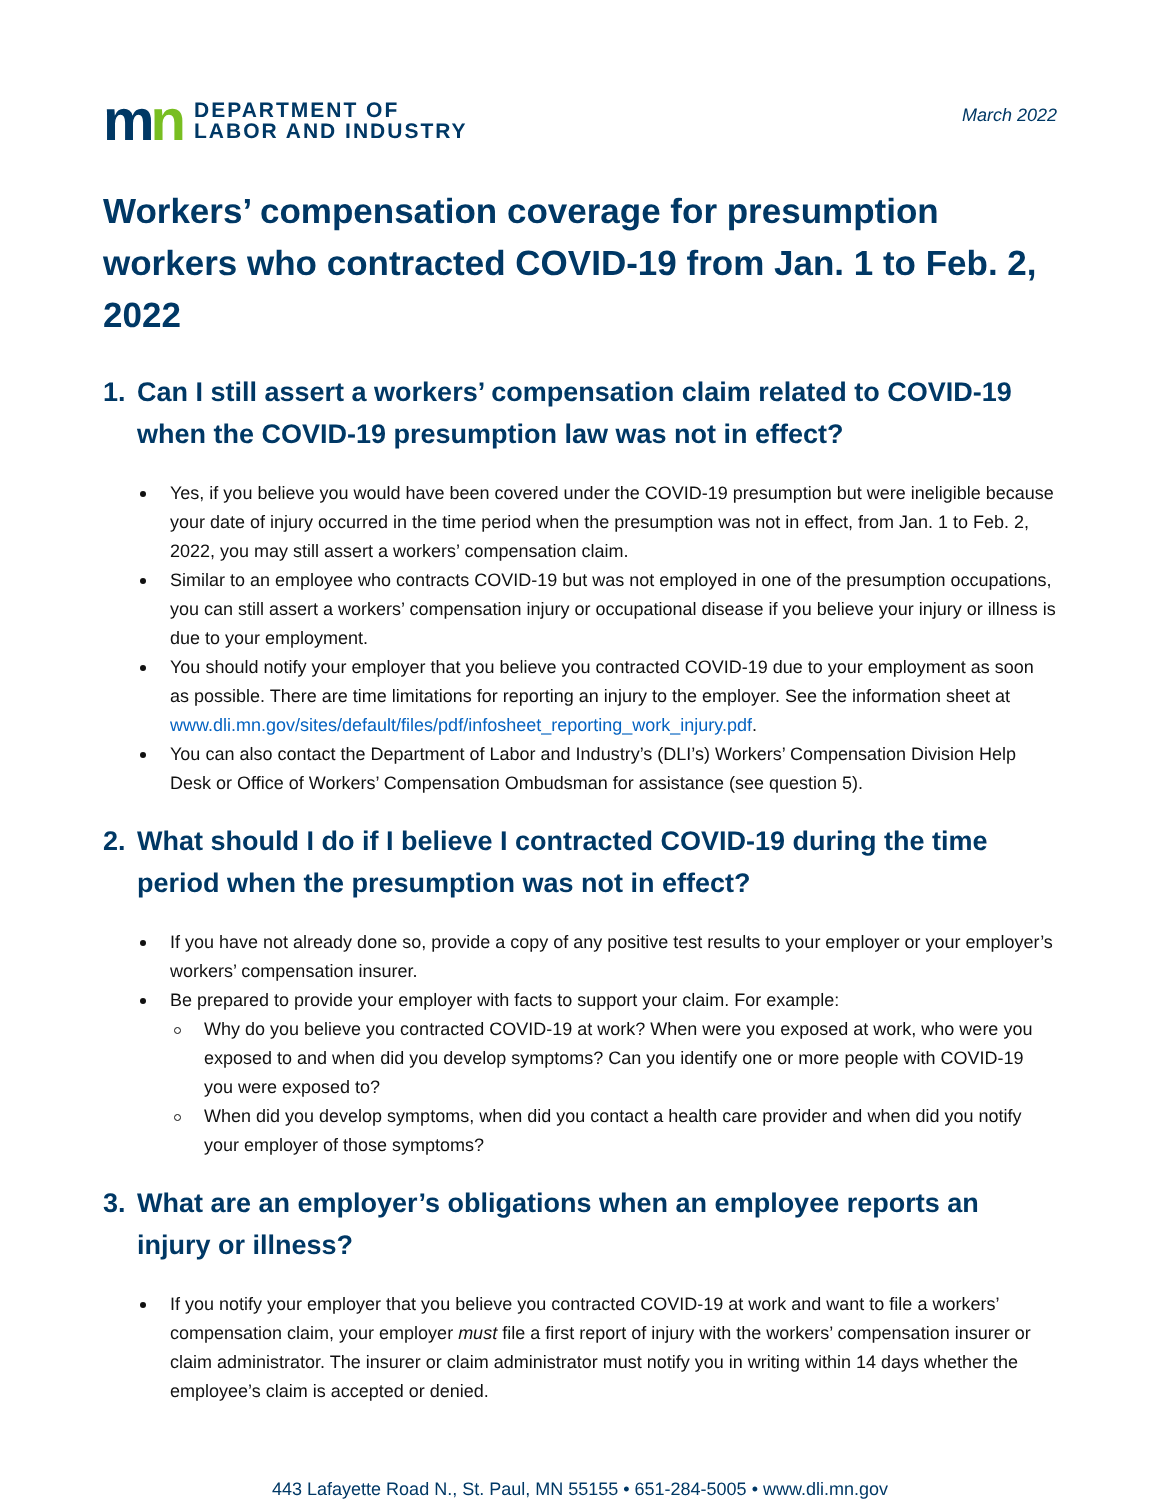mn
DEPARTMENT OF
LABOR AND INDUSTRY
March 2022
Workers’ compensation coverage for presumption workers who contracted COVID-19 from Jan. 1 to Feb. 2, 2022
1. Can I still assert a workers’ compensation claim related to COVID-19 when the COVID-19 presumption law was not in effect?
Yes, if you believe you would have been covered under the COVID-19 presumption but were ineligible because your date of injury occurred in the time period when the presumption was not in effect, from Jan. 1 to Feb. 2, 2022, you may still assert a workers’ compensation claim.
Similar to an employee who contracts COVID-19 but was not employed in one of the presumption occupations, you can still assert a workers’ compensation injury or occupational disease if you believe your injury or illness is due to your employment.
You should notify your employer that you believe you contracted COVID-19 due to your employment as soon as possible. There are time limitations for reporting an injury to the employer. See the information sheet at www.dli.mn.gov/sites/default/files/pdf/infosheet_reporting_work_injury.pdf.
You can also contact the Department of Labor and Industry’s (DLI’s) Workers’ Compensation Division Help Desk or Office of Workers’ Compensation Ombudsman for assistance (see question 5).
2. What should I do if I believe I contracted COVID-19 during the time period when the presumption was not in effect?
If you have not already done so, provide a copy of any positive test results to your employer or your employer’s workers’ compensation insurer.
Be prepared to provide your employer with facts to support your claim. For example:
Why do you believe you contracted COVID-19 at work? When were you exposed at work, who were you exposed to and when did you develop symptoms? Can you identify one or more people with COVID-19 you were exposed to?
When did you develop symptoms, when did you contact a health care provider and when did you notify your employer of those symptoms?
3. What are an employer’s obligations when an employee reports an injury or illness?
If you notify your employer that you believe you contracted COVID-19 at work and want to file a workers’ compensation claim, your employer must file a first report of injury with the workers’ compensation insurer or claim administrator. The insurer or claim administrator must notify you in writing within 14 days whether the employee’s claim is accepted or denied.
443 Lafayette Road N., St. Paul, MN 55155 • 651-284-5005 • www.dli.mn.gov